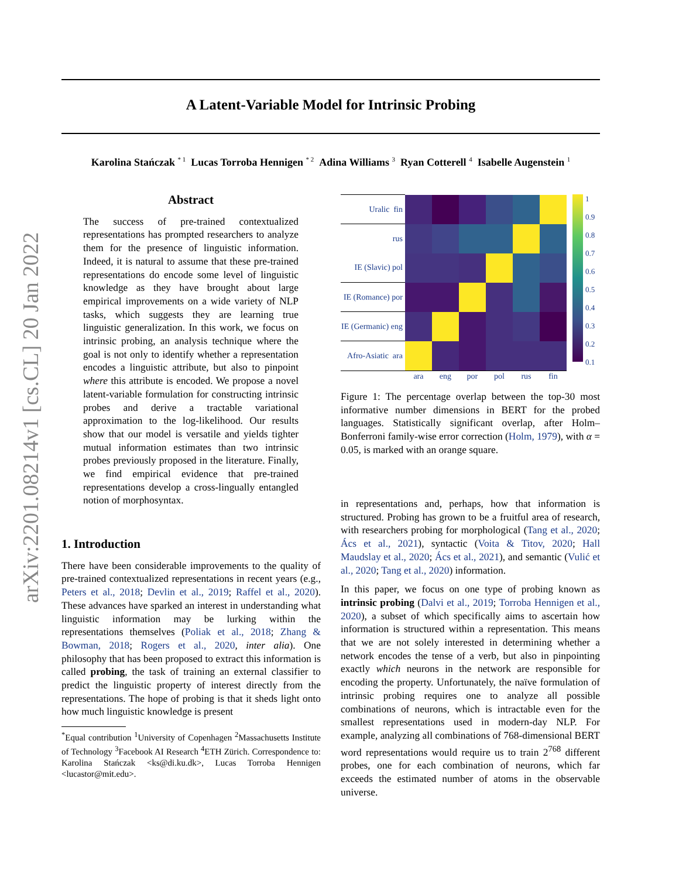arXiv:2201.08214v1 [cs.CL] 20 Jan 2022
A Latent-Variable Model for Intrinsic Probing
Karolina Stańczak <sup>* 1</sup> Lucas Torroba Hennigen <sup>* 2</sup> Adina Williams <sup>3</sup> Ryan Cotterell <sup>4</sup> Isabelle Augenstein <sup>1</sup>
Abstract
The success of pre-trained contextualized representations has prompted researchers to analyze them for the presence of linguistic information. Indeed, it is natural to assume that these pre-trained representations do encode some level of linguistic knowledge as they have brought about large empirical improvements on a wide variety of NLP tasks, which suggests they are learning true linguistic generalization. In this work, we focus on intrinsic probing, an analysis technique where the goal is not only to identify whether a representation encodes a linguistic attribute, but also to pinpoint where this attribute is encoded. We propose a novel latent-variable formulation for constructing intrinsic probes and derive a tractable variational approximation to the log-likelihood. Our results show that our model is versatile and yields tighter mutual information estimates than two intrinsic probes previously proposed in the literature. Finally, we find empirical evidence that pre-trained representations develop a cross-lingually entangled notion of morphosyntax.
1. Introduction
There have been considerable improvements to the quality of pre-trained contextualized representations in recent years (e.g., Peters et al., 2018; Devlin et al., 2019; Raffel et al., 2020). These advances have sparked an interest in understanding what linguistic information may be lurking within the representations themselves (Poliak et al., 2018; Zhang & Bowman, 2018; Rogers et al., 2020, inter alia). One philosophy that has been proposed to extract this information is called probing, the task of training an external classifier to predict the linguistic property of interest directly from the representations. The hope of probing is that it sheds light onto how much linguistic knowledge is present
<sup>*</sup> Equal contribution <sup>1</sup>University of Copenhagen <sup>2</sup>Massachusetts Institute of Technology <sup>3</sup>Facebook AI Research <sup>4</sup>ETH Zürich. Correspondence to: Karolina Stańczak <ks@di.ku.dk>, Lucas Torroba Hennigen <lucastor@mit.edu>.
| Uralic fin | | | | | | |
| rus | | | | | | |
| IE (Slavic) pol | | | | | | |
| IE (Romance) por | | | | | | |
| IE (Germanic) eng | | | | | | |
| Afro-Asiatic ara | | | | | | |
| | ara | eng | por | pol | rus | fin |
1
0.9
0.8
0.7
0.6
0.5
0.4
0.3
0.2
0.1
Figure 1: The percentage overlap between the top-30 most informative number dimensions in BERT for the probed languages. Statistically significant overlap, after Holm–Bonferroni family-wise error correction (Holm, 1979), with α = 0.05, is marked with an orange square.
in representations and, perhaps, how that information is structured. Probing has grown to be a fruitful area of research, with researchers probing for morphological (Tang et al., 2020; Ács et al., 2021), syntactic (Voita & Titov, 2020; Hall Maudslay et al., 2020; Ács et al., 2021), and semantic (Vulić et al., 2020; Tang et al., 2020) information.
In this paper, we focus on one type of probing known as intrinsic probing (Dalvi et al., 2019; Torroba Hennigen et al., 2020), a subset of which specifically aims to ascertain how information is structured within a representation. This means that we are not solely interested in determining whether a network encodes the tense of a verb, but also in pinpointing exactly which neurons in the network are responsible for encoding the property. Unfortunately, the naïve formulation of intrinsic probing requires one to analyze all possible combinations of neurons, which is intractable even for the smallest representations used in modern-day NLP. For example, analyzing all combinations of 768-dimensional BERT word representations would require us to train 2<sup>768</sup> different probes, one for each combination of neurons, which far exceeds the estimated number of atoms in the observable universe.